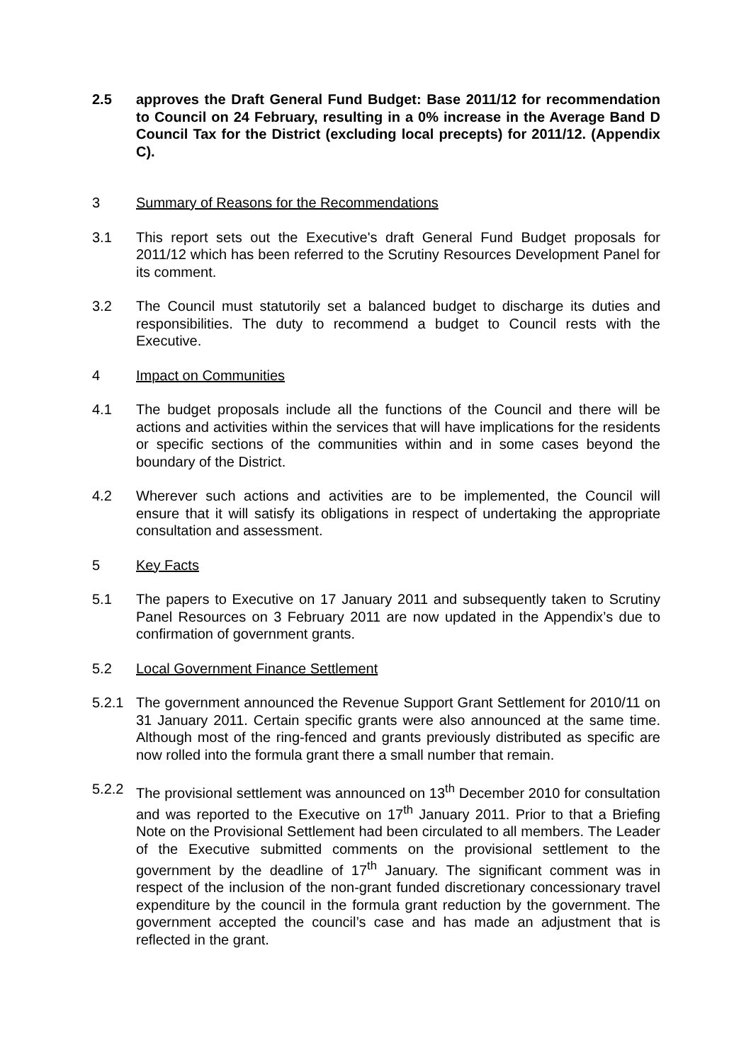2.5 approves the Draft General Fund Budget: Base 2011/12 for recommendation to Council on 24 February, resulting in a 0% increase in the Average Band D Council Tax for the District (excluding local precepts) for 2011/12. (Appendix C).
3 Summary of Reasons for the Recommendations
3.1 This report sets out the Executive's draft General Fund Budget proposals for 2011/12 which has been referred to the Scrutiny Resources Development Panel for its comment.
3.2 The Council must statutorily set a balanced budget to discharge its duties and responsibilities. The duty to recommend a budget to Council rests with the Executive.
4 Impact on Communities
4.1 The budget proposals include all the functions of the Council and there will be actions and activities within the services that will have implications for the residents or specific sections of the communities within and in some cases beyond the boundary of the District.
4.2 Wherever such actions and activities are to be implemented, the Council will ensure that it will satisfy its obligations in respect of undertaking the appropriate consultation and assessment.
5 Key Facts
5.1 The papers to Executive on 17 January 2011 and subsequently taken to Scrutiny Panel Resources on 3 February 2011 are now updated in the Appendix’s due to confirmation of government grants.
5.2 Local Government Finance Settlement
5.2.1 The government announced the Revenue Support Grant Settlement for 2010/11 on 31 January 2011. Certain specific grants were also announced at the same time. Although most of the ring-fenced and grants previously distributed as specific are now rolled into the formula grant there a small number that remain.
5.2.2 The provisional settlement was announced on 13<sup>th</sup> December 2010 for consultation and was reported to the Executive on 17<sup>th</sup> January 2011. Prior to that a Briefing Note on the Provisional Settlement had been circulated to all members. The Leader of the Executive submitted comments on the provisional settlement to the government by the deadline of 17<sup>th</sup> January. The significant comment was in respect of the inclusion of the non-grant funded discretionary concessionary travel expenditure by the council in the formula grant reduction by the government. The government accepted the council’s case and has made an adjustment that is reflected in the grant.